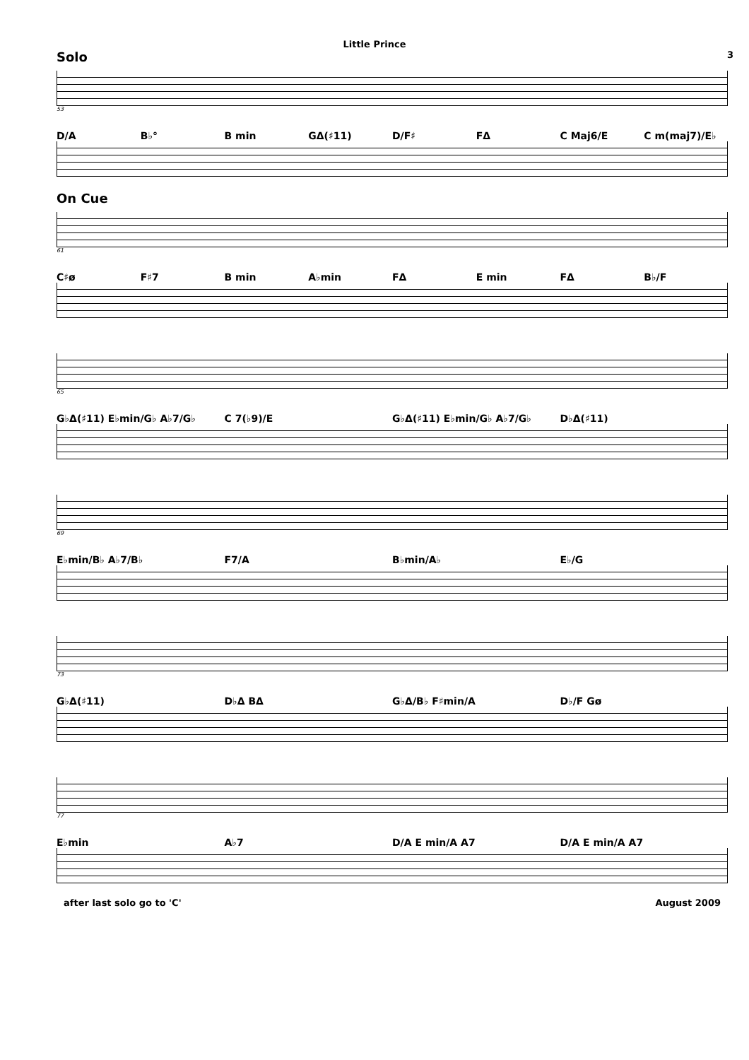Little Prince
3
Solo
53
D/A B♭° B min GΔ(♯11) D/F♯ FΔ C Maj6/E C m(maj7)/E♭
On Cue
61
C♯ø F♯7 B min A♭min FΔ E min FΔ B♭/F
65
G♭Δ(♯11) E♭min/G♭ A♭7/G♭ C 7(♭9)/E G♭Δ(♯11) E♭min/G♭ A♭7/G♭ D♭Δ(♯11)
69
E♭min/B♭ A♭7/B♭ F7/A B♭min/A♭ E♭/G
73
G♭Δ(♯11) D♭Δ BΔ G♭Δ/B♭ F♯min/A D♭/F Gø
77
E♭min A♭7 D/A E min/A A7 D/A E min/A A7
after last solo go to 'C' August 2009